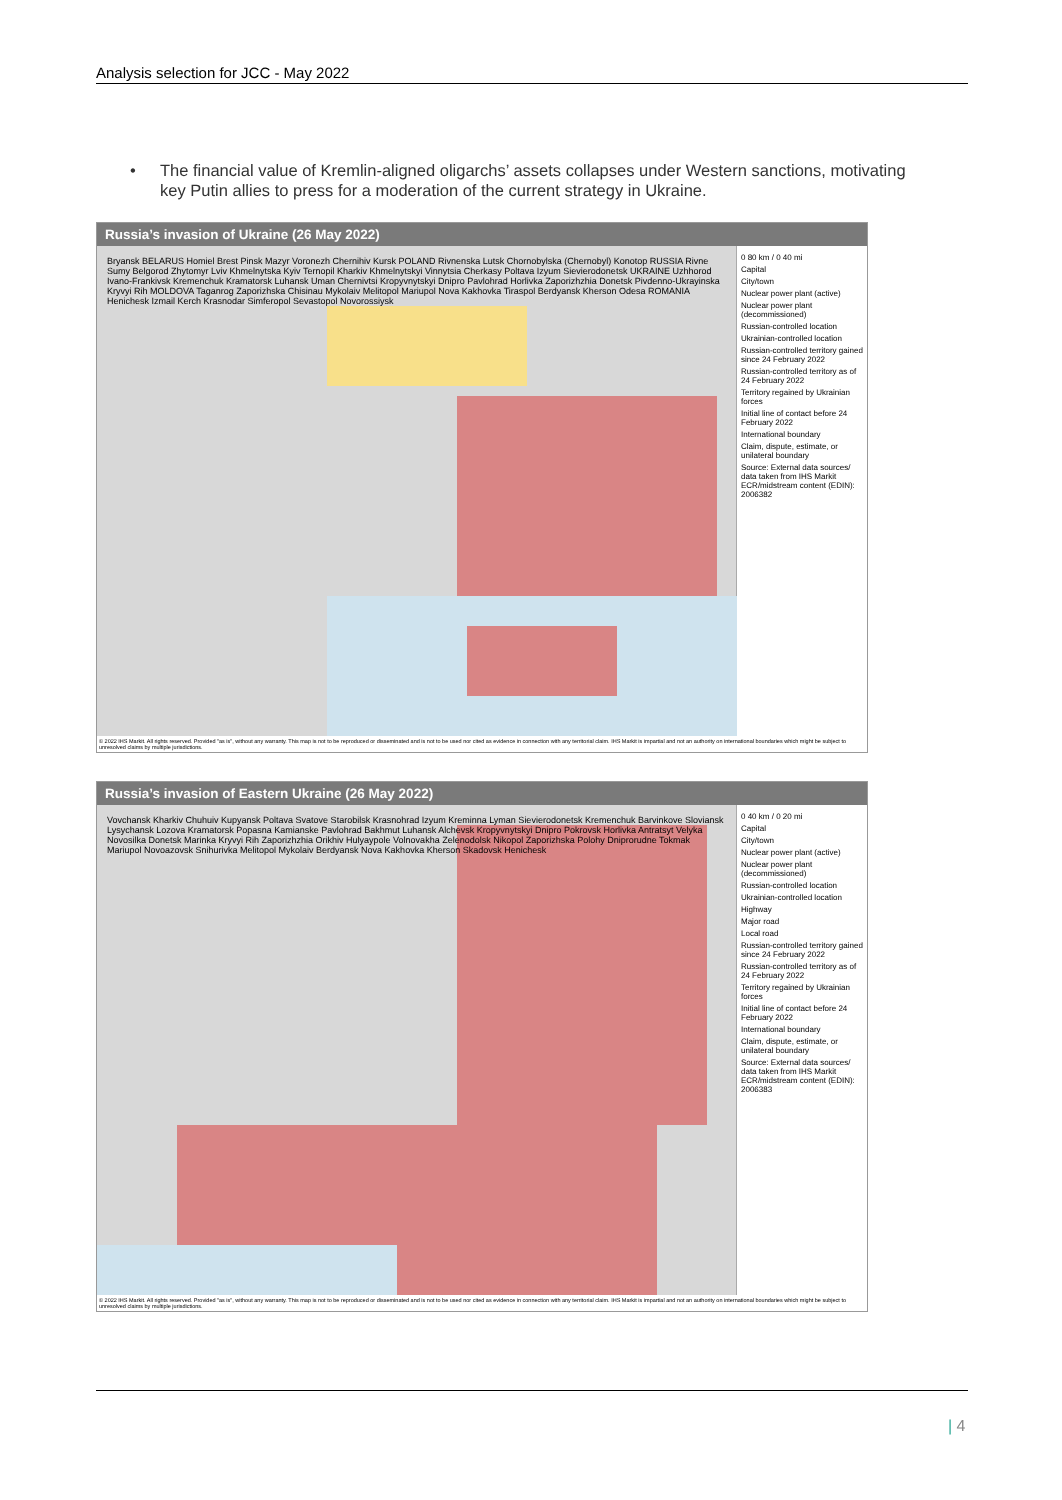Analysis selection for JCC - May 2022
•
The financial value of Kremlin-aligned oligarchs’ assets collapses under Western sanctions, motivating key Putin allies to press for a moderation of the current strategy in Ukraine.
Russia’s invasion of Ukraine (26 May 2022)
Bryansk BELARUS Homiel Brest Pinsk Mazyr Voronezh Chernihiv Kursk POLAND Rivnenska Lutsk Chornobylska (Chernobyl) Konotop RUSSIA Rivne Sumy Belgorod Zhytomyr Lviv Khmelnytska Kyiv Ternopil Kharkiv Khmelnytskyi Vinnytsia Cherkasy Poltava Izyum Sievierodonetsk UKRAINE Uzhhorod Ivano-Frankivsk Kremenchuk Kramatorsk Luhansk Uman Chernivtsi Kropyvnytskyi Dnipro Pavlohrad Horlivka Zaporizhzhia Donetsk Pivdenno-Ukrayinska Kryvyi Rih MOLDOVA Taganrog Zaporizhska Chisinau Mykolaiv Melitopol Mariupol Nova Kakhovka Tiraspol Berdyansk Kherson Odesa ROMANIA Henichesk Izmail Kerch Krasnodar Simferopol Sevastopol Novorossiysk
0 80 km / 0 40 mi
Capital
City/town
Nuclear power plant (active)
Nuclear power plant (decommissioned)
Russian-controlled location
Ukrainian-controlled location
Russian-controlled territory gained since 24 February 2022
Russian-controlled territory as of 24 February 2022
Territory regained by Ukrainian forces
Initial line of contact before 24 February 2022
International boundary
Claim, dispute, estimate, or unilateral boundary
Source: External data sources/ data taken from IHS Markit ECR/midstream content (EDIN): 2006382
© 2022 IHS Markit. All rights reserved. Provided "as is", without any warranty. This map is not to be reproduced or disseminated and is not to be used nor cited as evidence in connection with any territorial claim. IHS Markit is impartial and not an authority on international boundaries which might be subject to unresolved claims by multiple jurisdictions.
Russia’s invasion of Eastern Ukraine (26 May 2022)
Vovchansk Kharkiv Chuhuiv Kupyansk Poltava Svatove Starobilsk Krasnohrad Izyum Kreminna Lyman Sievierodonetsk Kremenchuk Barvinkove Sloviansk Lysychansk Lozova Kramatorsk Popasna Kamianske Pavlohrad Bakhmut Luhansk Alchevsk Kropyvnytskyi Dnipro Pokrovsk Horlivka Antratsyt Velyka Novosilka Donetsk Marinka Kryvyi Rih Zaporizhzhia Orikhiv Hulyaypole Volnovakha Zelenodolsk Nikopol Zaporizhska Polohy Dniprorudne Tokmak Mariupol Novoazovsk Snihurivka Melitopol Mykolaiv Berdyansk Nova Kakhovka Kherson Skadovsk Henichesk
0 40 km / 0 20 mi
Capital
City/town
Nuclear power plant (active)
Nuclear power plant (decommissioned)
Russian-controlled location
Ukrainian-controlled location
Highway
Major road
Local road
Russian-controlled territory gained since 24 February 2022
Russian-controlled territory as of 24 February 2022
Territory regained by Ukrainian forces
Initial line of contact before 24 February 2022
International boundary
Claim, dispute, estimate, or unilateral boundary
Source: External data sources/ data taken from IHS Markit ECR/midstream content (EDIN): 2006383
© 2022 IHS Markit. All rights reserved. Provided "as is", without any warranty. This map is not to be reproduced or disseminated and is not to be used nor cited as evidence in connection with any territorial claim. IHS Markit is impartial and not an authority on international boundaries which might be subject to unresolved claims by multiple jurisdictions.
| 4